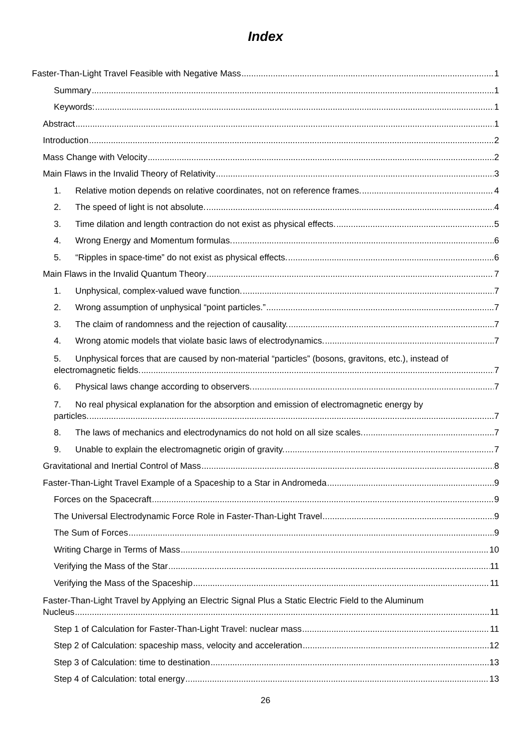Index
Faster-Than-Light Travel Feasible with Negative Mass 1
Summary 1
Keywords: 1
Abstract 1
Introduction 2
Mass Change with Velocity 2
Main Flaws in the Invalid Theory of Relativity 3
1. Relative motion depends on relative coordinates, not on reference frames. 4
2. The speed of light is not absolute. 4
3. Time dilation and length contraction do not exist as physical effects. 5
4. Wrong Energy and Momentum formulas. 6
5. “Ripples in space-time” do not exist as physical effects. 6
Main Flaws in the Invalid Quantum Theory 7
1. Unphysical, complex-valued wave function. 7
2. Wrong assumption of unphysical “point particles.” 7
3. The claim of randomness and the rejection of causality. 7
4. Wrong atomic models that violate basic laws of electrodynamics. 7
5. Unphysical forces that are caused by non-material “particles” (bosons, gravitons, etc.), instead of
electromagnetic fields. 7
6. Physical laws change according to observers. 7
7. No real physical explanation for the absorption and emission of electromagnetic energy by
particles. 7
8. The laws of mechanics and electrodynamics do not hold on all size scales. 7
9. Unable to explain the electromagnetic origin of gravity. 7
Gravitational and Inertial Control of Mass 8
Faster-Than-Light Travel Example of a Spaceship to a Star in Andromeda 9
Forces on the Spacecraft 9
The Universal Electrodynamic Force Role in Faster-Than-Light Travel 9
The Sum of Forces 9
Writing Charge in Terms of Mass 10
Verifying the Mass of the Star 11
Verifying the Mass of the Spaceship 11
Faster-Than-Light Travel by Applying an Electric Signal Plus a Static Electric Field to the Aluminum
Nucleus 11
Step 1 of Calculation for Faster-Than-Light Travel: nuclear mass 11
Step 2 of Calculation: spaceship mass, velocity and acceleration 12
Step 3 of Calculation: time to destination 13
Step 4 of Calculation: total energy 13
26